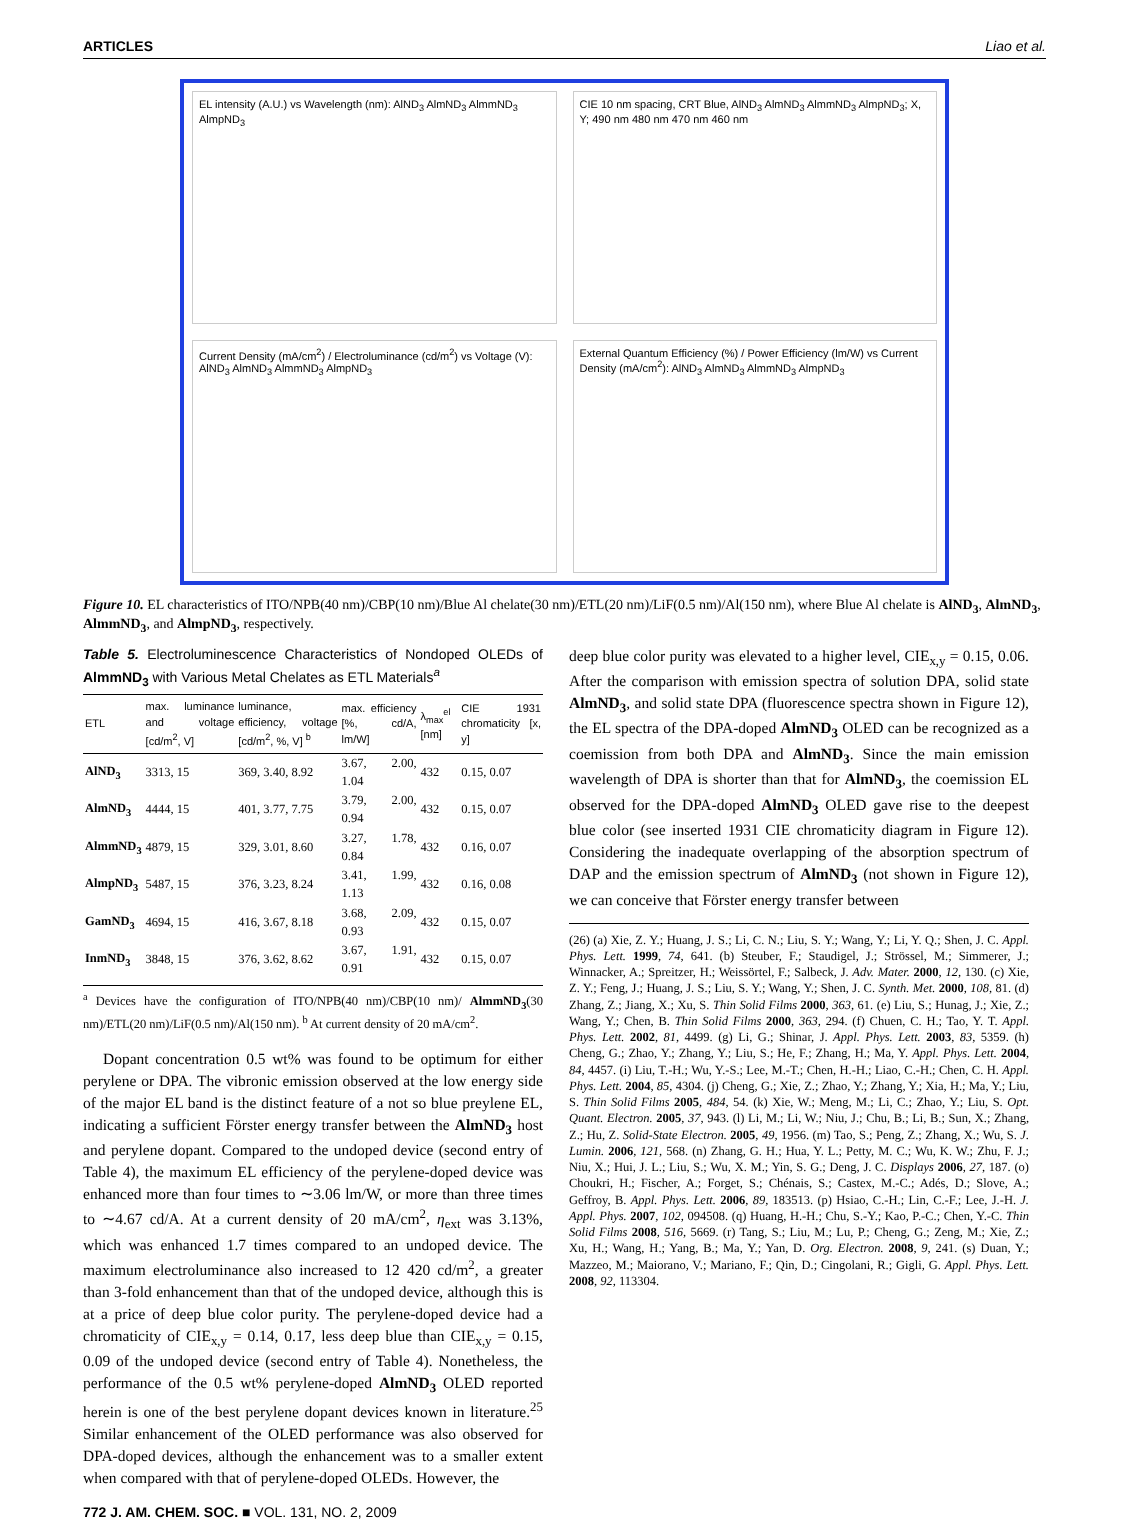ARTICLES Liao et al.
EL intensity (A.U.) vs Wavelength (nm): AlND<sub>3</sub> AlmND<sub>3</sub> AlmmND<sub>3</sub> AlmpND<sub>3</sub>
CIE 10 nm spacing, CRT Blue, AlND<sub>3</sub> AlmND<sub>3</sub> AlmmND<sub>3</sub> AlmpND<sub>3</sub>; X, Y; 490 nm 480 nm 470 nm 460 nm
Current Density (mA/cm<sup>2</sup>) / Electroluminance (cd/m<sup>2</sup>) vs Voltage (V): AlND<sub>3</sub> AlmND<sub>3</sub> AlmmND<sub>3</sub> AlmpND<sub>3</sub>
External Quantum Efficiency (%) / Power Efficiency (lm/W) vs Current Density (mA/cm<sup>2</sup>): AlND<sub>3</sub> AlmND<sub>3</sub> AlmmND<sub>3</sub> AlmpND<sub>3</sub>
Figure 10. EL characteristics of ITO/NPB(40 nm)/CBP(10 nm)/Blue Al chelate(30 nm)/ETL(20 nm)/LiF(0.5 nm)/Al(150 nm), where Blue Al chelate is AlND<sub>3</sub>, AlmND<sub>3</sub>, AlmmND<sub>3</sub>, and AlmpND<sub>3</sub>, respectively.
Table 5. Electroluminescence Characteristics of Nondoped OLEDs of AlmmND<sub>3</sub> with Various Metal Chelates as ETL Materials<sup>a</sup>
| ETL | max. luminance and voltage [cd/m<sup>2</sup>, V] | luminance, efficiency, voltage [cd/m<sup>2</sup>, %, V] <sup>b</sup> | max. efficiency [%, cd/A, lm/W] | λ<sub>max</sub><sup>el</sup> [nm] | CIE 1931 chromaticity [x, y] |
| --- | --- | --- | --- | --- | --- |
| AlND<sub>3</sub> | 3313, 15 | 369, 3.40, 8.92 | 3.67, 2.00, 1.04 | 432 | 0.15, 0.07 |
| AlmND<sub>3</sub> | 4444, 15 | 401, 3.77, 7.75 | 3.79, 2.00, 0.94 | 432 | 0.15, 0.07 |
| AlmmND<sub>3</sub> | 4879, 15 | 329, 3.01, 8.60 | 3.27, 1.78, 0.84 | 432 | 0.16, 0.07 |
| AlmpND<sub>3</sub> | 5487, 15 | 376, 3.23, 8.24 | 3.41, 1.99, 1.13 | 432 | 0.16, 0.08 |
| GamND<sub>3</sub> | 4694, 15 | 416, 3.67, 8.18 | 3.68, 2.09, 0.93 | 432 | 0.15, 0.07 |
| InmND<sub>3</sub> | 3848, 15 | 376, 3.62, 8.62 | 3.67, 1.91, 0.91 | 432 | 0.15, 0.07 |
<sup>a</sup> Devices have the configuration of ITO/NPB(40 nm)/CBP(10 nm)/ AlmmND<sub>3</sub>(30 nm)/ETL(20 nm)/LiF(0.5 nm)/Al(150 nm). <sup>b</sup> At current density of 20 mA/cm<sup>2</sup>.
Dopant concentration 0.5 wt% was found to be optimum for either perylene or DPA. The vibronic emission observed at the low energy side of the major EL band is the distinct feature of a not so blue preylene EL, indicating a sufficient Förster energy transfer between the AlmND<sub>3</sub> host and perylene dopant. Compared to the undoped device (second entry of Table 4), the maximum EL efficiency of the perylene-doped device was enhanced more than four times to ∼3.06 lm/W, or more than three times to ∼4.67 cd/A. At a current density of 20 mA/cm<sup>2</sup>, η<sub>ext</sub> was 3.13%, which was enhanced 1.7 times compared to an undoped device. The maximum electroluminance also increased to 12 420 cd/m<sup>2</sup>, a greater than 3-fold enhancement than that of the undoped device, although this is at a price of deep blue color purity. The perylene-doped device had a chromaticity of CIE<sub>x,y</sub> = 0.14, 0.17, less deep blue than CIE<sub>x,y</sub> = 0.15, 0.09 of the undoped device (second entry of Table 4). Nonetheless, the performance of the 0.5 wt% perylene-doped AlmND<sub>3</sub> OLED reported herein is one of the best perylene dopant devices known in literature.<sup>25</sup> Similar enhancement of the OLED performance was also observed for DPA-doped devices, although the enhancement was to a smaller extent when compared with that of perylene-doped OLEDs. However, the
772 J. AM. CHEM. SOC. ■ VOL. 131, NO. 2, 2009
deep blue color purity was elevated to a higher level, CIE<sub>x,y</sub> = 0.15, 0.06. After the comparison with emission spectra of solution DPA, solid state AlmND<sub>3</sub>, and solid state DPA (fluorescence spectra shown in Figure 12), the EL spectra of the DPA-doped AlmND<sub>3</sub> OLED can be recognized as a coemission from both DPA and AlmND<sub>3</sub>. Since the main emission wavelength of DPA is shorter than that for AlmND<sub>3</sub>, the coemission EL observed for the DPA-doped AlmND<sub>3</sub> OLED gave rise to the deepest blue color (see inserted 1931 CIE chromaticity diagram in Figure 12). Considering the inadequate overlapping of the absorption spectrum of DAP and the emission spectrum of AlmND<sub>3</sub> (not shown in Figure 12), we can conceive that Förster energy transfer between
(26) (a) Xie, Z. Y.; Huang, J. S.; Li, C. N.; Liu, S. Y.; Wang, Y.; Li, Y. Q.; Shen, J. C. Appl. Phys. Lett. 1999, 74, 641. (b) Steuber, F.; Staudigel, J.; Strössel, M.; Simmerer, J.; Winnacker, A.; Spreitzer, H.; Weissörtel, F.; Salbeck, J. Adv. Mater. 2000, 12, 130. (c) Xie, Z. Y.; Feng, J.; Huang, J. S.; Liu, S. Y.; Wang, Y.; Shen, J. C. Synth. Met. 2000, 108, 81. (d) Zhang, Z.; Jiang, X.; Xu, S. Thin Solid Films 2000, 363, 61. (e) Liu, S.; Hunag, J.; Xie, Z.; Wang, Y.; Chen, B. Thin Solid Films 2000, 363, 294. (f) Chuen, C. H.; Tao, Y. T. Appl. Phys. Lett. 2002, 81, 4499. (g) Li, G.; Shinar, J. Appl. Phys. Lett. 2003, 83, 5359. (h) Cheng, G.; Zhao, Y.; Zhang, Y.; Liu, S.; He, F.; Zhang, H.; Ma, Y. Appl. Phys. Lett. 2004, 84, 4457. (i) Liu, T.-H.; Wu, Y.-S.; Lee, M.-T.; Chen, H.-H.; Liao, C.-H.; Chen, C. H. Appl. Phys. Lett. 2004, 85, 4304. (j) Cheng, G.; Xie, Z.; Zhao, Y.; Zhang, Y.; Xia, H.; Ma, Y.; Liu, S. Thin Solid Films 2005, 484, 54. (k) Xie, W.; Meng, M.; Li, C.; Zhao, Y.; Liu, S. Opt. Quant. Electron. 2005, 37, 943. (l) Li, M.; Li, W.; Niu, J.; Chu, B.; Li, B.; Sun, X.; Zhang, Z.; Hu, Z. Solid-State Electron. 2005, 49, 1956. (m) Tao, S.; Peng, Z.; Zhang, X.; Wu, S. J. Lumin. 2006, 121, 568. (n) Zhang, G. H.; Hua, Y. L.; Petty, M. C.; Wu, K. W.; Zhu, F. J.; Niu, X.; Hui, J. L.; Liu, S.; Wu, X. M.; Yin, S. G.; Deng, J. C. Displays 2006, 27, 187. (o) Choukri, H.; Fischer, A.; Forget, S.; Chénais, S.; Castex, M.-C.; Adés, D.; Slove, A.; Geffroy, B. Appl. Phys. Lett. 2006, 89, 183513. (p) Hsiao, C.-H.; Lin, C.-F.; Lee, J.-H. J. Appl. Phys. 2007, 102, 094508. (q) Huang, H.-H.; Chu, S.-Y.; Kao, P.-C.; Chen, Y.-C. Thin Solid Films 2008, 516, 5669. (r) Tang, S.; Liu, M.; Lu, P.; Cheng, G.; Zeng, M.; Xie, Z.; Xu, H.; Wang, H.; Yang, B.; Ma, Y.; Yan, D. Org. Electron. 2008, 9, 241. (s) Duan, Y.; Mazzeo, M.; Maiorano, V.; Mariano, F.; Qin, D.; Cingolani, R.; Gigli, G. Appl. Phys. Lett. 2008, 92, 113304.